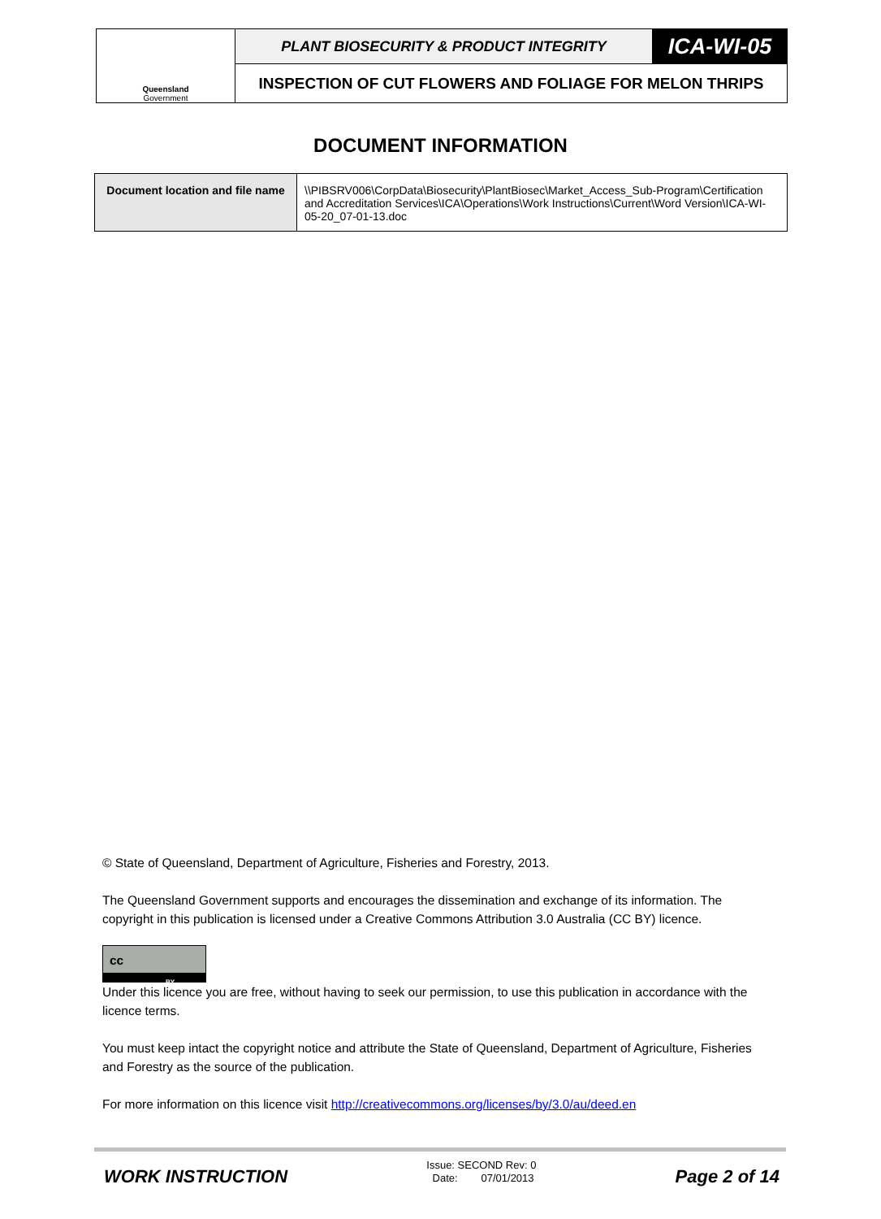| Queensland Government | PLANT BIOSECURITY & PRODUCT INTEGRITY | ICA-WI-05 |
| | INSPECTION OF CUT FLOWERS AND FOLIAGE FOR MELON THRIPS | |
DOCUMENT INFORMATION
| Document location and file name | \\PIBSRV006\CorpData\Biosecurity\PlantBiosec\Market_Access_Sub-Program\Certification and Accreditation Services\ICA\Operations\Work Instructions\Current\Word Version\ICA-WI-05-20_07-01-13.doc |
© State of Queensland, Department of Agriculture, Fisheries and Forestry, 2013.
The Queensland Government supports and encourages the dissemination and exchange of its information. The copyright in this publication is licensed under a Creative Commons Attribution 3.0 Australia (CC BY) licence.
cc
BY
Under this licence you are free, without having to seek our permission, to use this publication in accordance with the licence terms.
You must keep intact the copyright notice and attribute the State of Queensland, Department of Agriculture, Fisheries and Forestry as the source of the publication.
For more information on this licence visit http://creativecommons.org/licenses/by/3.0/au/deed.en
WORK INSTRUCTION
Issue: SECOND Rev: 0
Date: 07/01/2013
Page 2 of 14